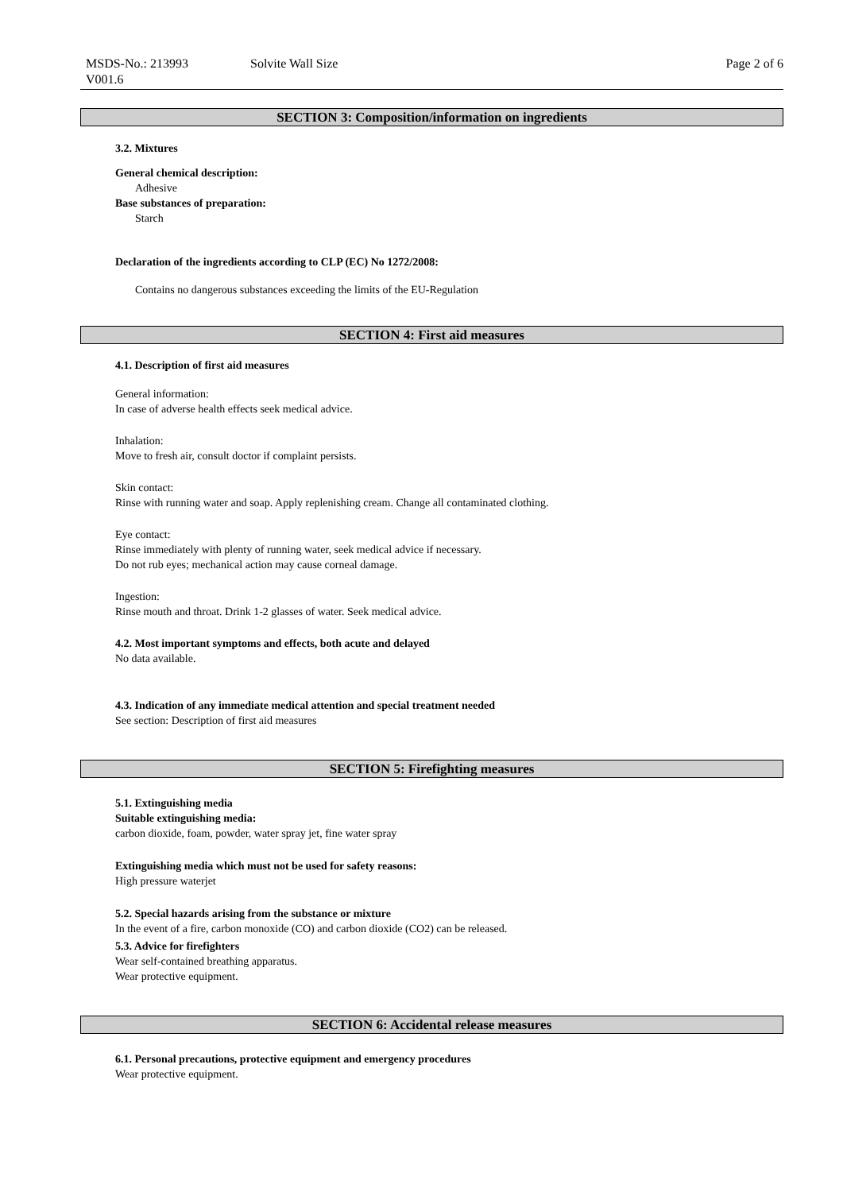MSDS-No.: 213993
V001.6
Solvite Wall Size Page 2 of 6
SECTION 3: Composition/information on ingredients
3.2. Mixtures
General chemical description:
Adhesive
Base substances of preparation:
Starch
Declaration of the ingredients according to CLP (EC) No 1272/2008:
Contains no dangerous substances exceeding the limits of the EU-Regulation
SECTION 4: First aid measures
4.1. Description of first aid measures
General information:
In case of adverse health effects seek medical advice.
Inhalation:
Move to fresh air, consult doctor if complaint persists.
Skin contact:
Rinse with running water and soap. Apply replenishing cream. Change all contaminated clothing.
Eye contact:
Rinse immediately with plenty of running water, seek medical advice if necessary.
Do not rub eyes; mechanical action may cause corneal damage.
Ingestion:
Rinse mouth and throat. Drink 1-2 glasses of water. Seek medical advice.
4.2. Most important symptoms and effects, both acute and delayed
No data available.
4.3. Indication of any immediate medical attention and special treatment needed
See section: Description of first aid measures
SECTION 5: Firefighting measures
5.1. Extinguishing media
Suitable extinguishing media:
carbon dioxide, foam, powder, water spray jet, fine water spray
Extinguishing media which must not be used for safety reasons:
High pressure waterjet
5.2. Special hazards arising from the substance or mixture
In the event of a fire, carbon monoxide (CO) and carbon dioxide (CO2) can be released.
5.3. Advice for firefighters
Wear self-contained breathing apparatus.
Wear protective equipment.
SECTION 6: Accidental release measures
6.1. Personal precautions, protective equipment and emergency procedures
Wear protective equipment.